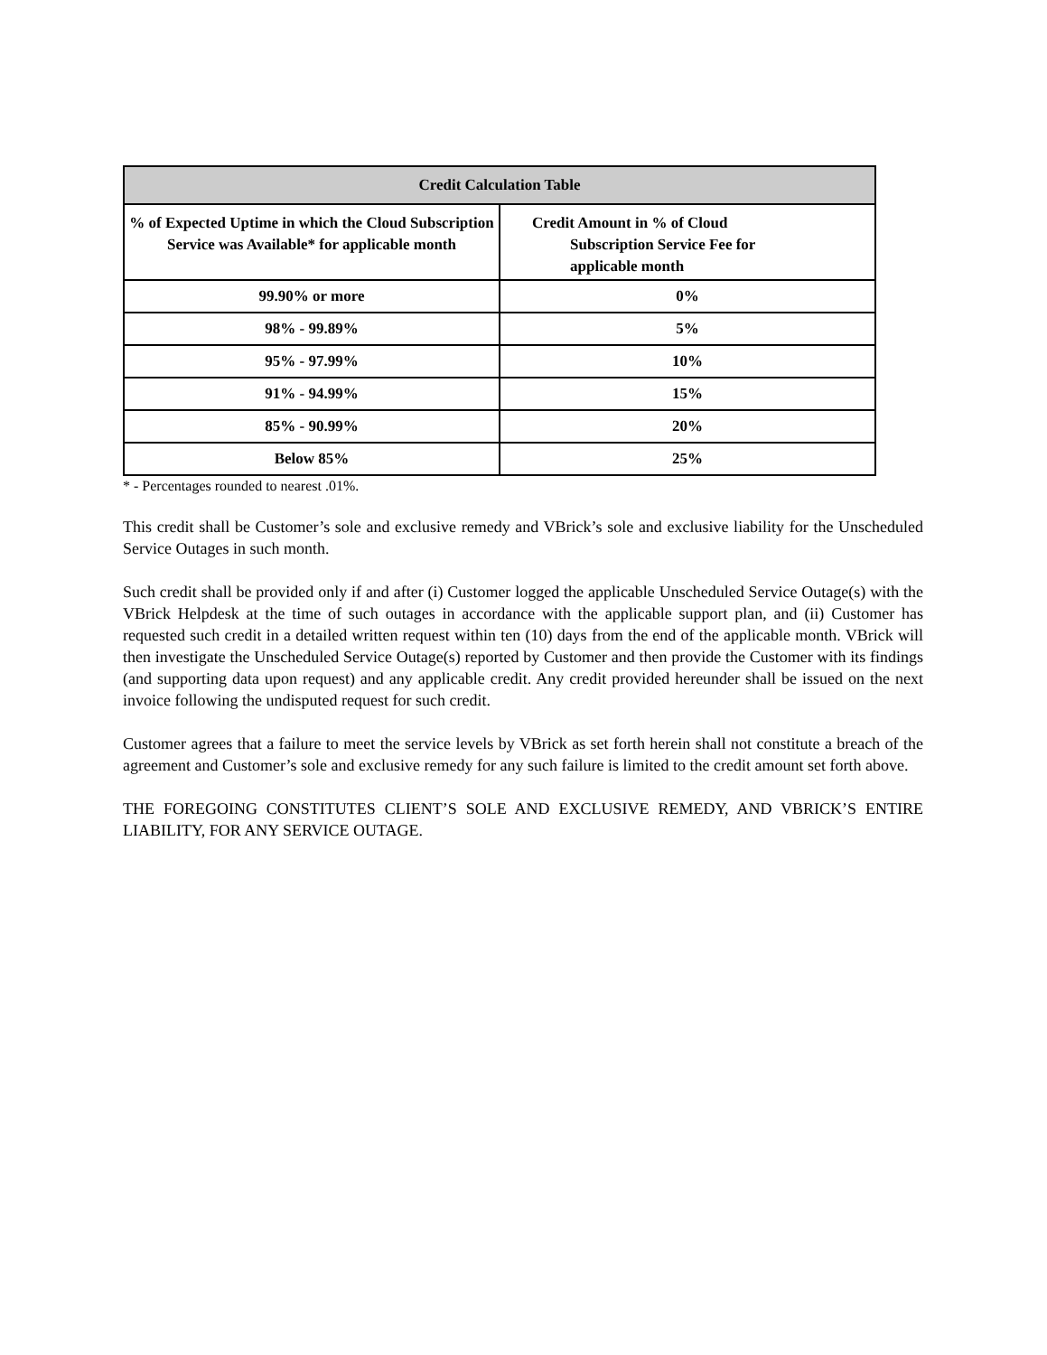| Credit Calculation Table | |
| --- | --- |
| % of Expected Uptime in which the Cloud Subscription Service was Available* for applicable month | Credit Amount in % of Cloud Subscription Service Fee for applicable month |
| 99.90% or more | 0% |
| 98% - 99.89% | 5% |
| 95% - 97.99% | 10% |
| 91% - 94.99% | 15% |
| 85% - 90.99% | 20% |
| Below 85% | 25% |
* - Percentages rounded to nearest .01%.
This credit shall be Customer’s sole and exclusive remedy and VBrick’s sole and exclusive liability for the Unscheduled Service Outages in such month.
Such credit shall be provided only if and after (i) Customer logged the applicable Unscheduled Service Outage(s) with the VBrick Helpdesk at the time of such outages in accordance with the applicable support plan, and (ii) Customer has requested such credit in a detailed written request within ten (10) days from the end of the applicable month. VBrick will then investigate the Unscheduled Service Outage(s) reported by Customer and then provide the Customer with its findings (and supporting data upon request) and any applicable credit. Any credit provided hereunder shall be issued on the next invoice following the undisputed request for such credit.
Customer agrees that a failure to meet the service levels by VBrick as set forth herein shall not constitute a breach of the agreement and Customer’s sole and exclusive remedy for any such failure is limited to the credit amount set forth above.
THE FOREGOING CONSTITUTES CLIENT’S SOLE AND EXCLUSIVE REMEDY, AND VBRICK’S ENTIRE LIABILITY, FOR ANY SERVICE OUTAGE.